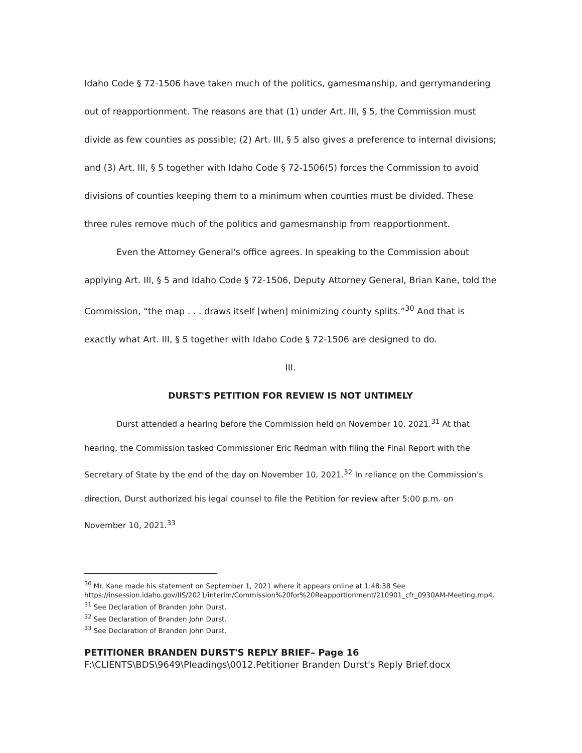Idaho Code § 72-1506 have taken much of the politics, gamesmanship, and gerrymandering out of reapportionment. The reasons are that (1) under Art. III, § 5, the Commission must divide as few counties as possible; (2) Art. III, § 5 also gives a preference to internal divisions; and (3) Art. III, § 5 together with Idaho Code § 72-1506(5) forces the Commission to avoid divisions of counties keeping them to a minimum when counties must be divided. These three rules remove much of the politics and gamesmanship from reapportionment.
Even the Attorney General's office agrees. In speaking to the Commission about applying Art. III, § 5 and Idaho Code § 72-1506, Deputy Attorney General, Brian Kane, told the Commission, “the map . . . draws itself [when] minimizing county splits.”<sup>30</sup> And that is exactly what Art. III, § 5 together with Idaho Code § 72-1506 are designed to do.
III.
DURST'S PETITION FOR REVIEW IS NOT UNTIMELY
Durst attended a hearing before the Commission held on November 10, 2021.<sup>31</sup> At that hearing, the Commission tasked Commissioner Eric Redman with filing the Final Report with the Secretary of State by the end of the day on November 10, 2021.<sup>32</sup> In reliance on the Commission's direction, Durst authorized his legal counsel to file the Petition for review after 5:00 p.m. on November 10, 2021.<sup>33</sup>
<sup>30</sup> Mr. Kane made his statement on September 1, 2021 where it appears online at 1:48:38 See https://insession.idaho.gov/IIS/2021/interim/Commission%20for%20Reapportionment/210901_cfr_0930AM-Meeting.mp4.
<sup>31</sup> See Declaration of Branden John Durst.
<sup>32</sup> See Declaration of Branden John Durst.
<sup>33</sup> See Declaration of Branden John Durst.
PETITIONER BRANDEN DURST'S REPLY BRIEF– Page 16
F:\CLIENTS\BDS\9649\Pleadings\0012.Petitioner Branden Durst's Reply Brief.docx